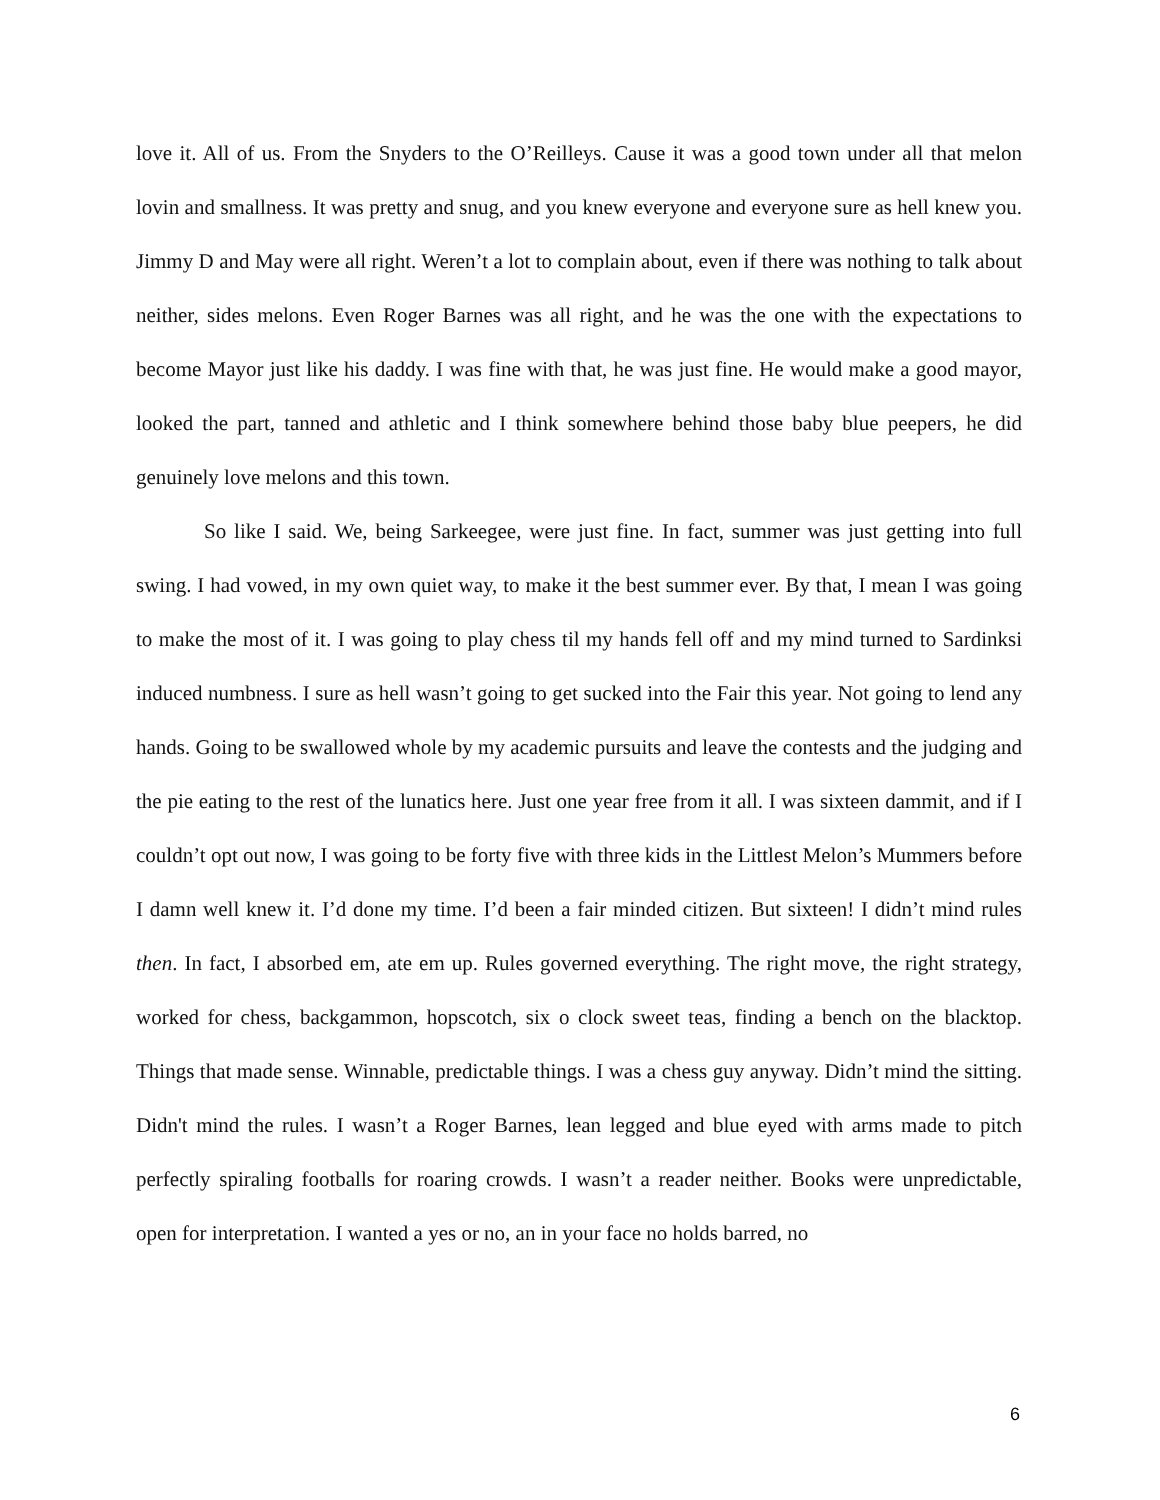love it. All of us. From the Snyders to the O’Reilleys. Cause it was a good town under all that melon lovin and smallness. It was pretty and snug, and you knew everyone and everyone sure as hell knew you. Jimmy D and May were all right. Weren’t a lot to complain about, even if there was nothing to talk about neither, sides melons. Even Roger Barnes was all right, and he was the one with the expectations to become Mayor just like his daddy. I was fine with that, he was just fine. He would make a good mayor, looked the part, tanned and athletic and I think somewhere behind those baby blue peepers, he did genuinely love melons and this town.
So like I said. We, being Sarkeegee, were just fine. In fact, summer was just getting into full swing. I had vowed, in my own quiet way, to make it the best summer ever. By that, I mean I was going to make the most of it. I was going to play chess til my hands fell off and my mind turned to Sardinksi induced numbness. I sure as hell wasn’t going to get sucked into the Fair this year. Not going to lend any hands. Going to be swallowed whole by my academic pursuits and leave the contests and the judging and the pie eating to the rest of the lunatics here. Just one year free from it all. I was sixteen dammit, and if I couldn’t opt out now, I was going to be forty five with three kids in the Littlest Melon’s Mummers before I damn well knew it. I’d done my time. I’d been a fair minded citizen. But sixteen! I didn’t mind rules then. In fact, I absorbed em, ate em up. Rules governed everything. The right move, the right strategy, worked for chess, backgammon, hopscotch, six o clock sweet teas, finding a bench on the blacktop. Things that made sense. Winnable, predictable things. I was a chess guy anyway. Didn’t mind the sitting. Didn't mind the rules. I wasn’t a Roger Barnes, lean legged and blue eyed with arms made to pitch perfectly spiraling footballs for roaring crowds. I wasn’t a reader neither. Books were unpredictable, open for interpretation. I wanted a yes or no, an in your face no holds barred, no
6